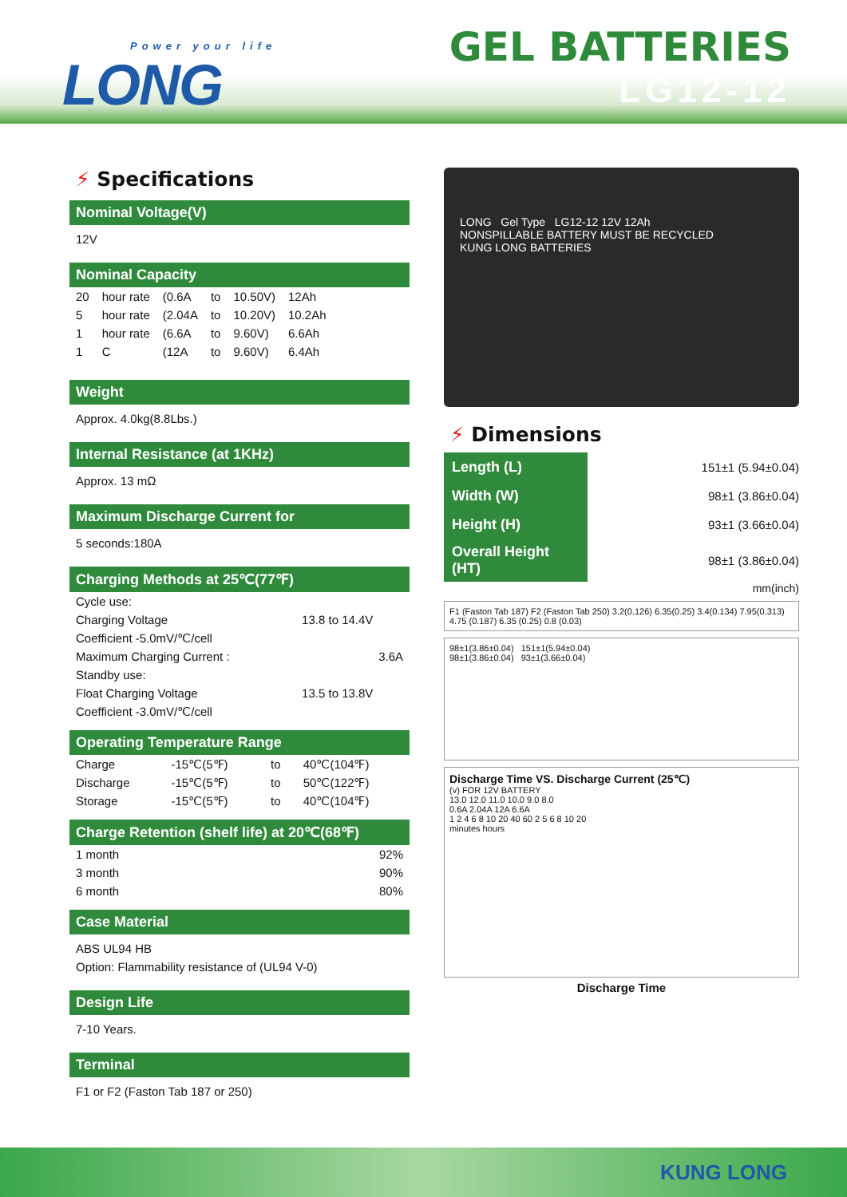Power your life
LONG
GEL BATTERIES
LG12-12
⚡ Specifications
Nominal Voltage(V)
12V
Nominal Capacity
| 20 | hour rate | (0.6A | to | 10.50V) | 12Ah |
| 5 | hour rate | (2.04A | to | 10.20V) | 10.2Ah |
| 1 | hour rate | (6.6A | to | 9.60V) | 6.6Ah |
| 1 | C | (12A | to | 9.60V) | 6.4Ah |
Weight
Approx. 4.0kg(8.8Lbs.)
Internal Resistance (at 1KHz)
Approx. 13 mΩ
Maximum Discharge Current for
5 seconds:180A
Charging Methods at 25℃(77℉)
| Cycle use: | |
| Charging Voltage | 13.8 to 14.4V |
| Coefficient -5.0mV/℃/cell | |
| Maximum Charging Current : | 3.6A |
| Standby use: | |
| Float Charging Voltage | 13.5 to 13.8V |
| Coefficient -3.0mV/℃/cell | |
Operating Temperature Range
| Charge | -15℃(5℉) | to | 40℃(104℉) |
| Discharge | -15℃(5℉) | to | 50℃(122℉) |
| Storage | -15℃(5℉) | to | 40℃(104℉) |
Charge Retention (shelf life) at 20℃(68℉)
| 1 month | 92% |
| 3 month | 90% |
| 6 month | 80% |
Case Material
ABS UL94 HB
Option: Flammability resistance of (UL94 V-0)
Design Life
7-10 Years.
Terminal
F1 or F2 (Faston Tab 187 or 250)
LONG Gel Type LG12-12 12V 12Ah
NONSPILLABLE BATTERY MUST BE RECYCLED
KUNG LONG BATTERIES
⚡ Dimensions
| Length (L) | 151±1 (5.94±0.04) |
| Width (W) | 98±1 (3.86±0.04) |
| Height (H) | 93±1 (3.66±0.04) |
| Overall Height (HT) | 98±1 (3.86±0.04) |
mm(inch)
F1 (Faston Tab 187) F2 (Faston Tab 250) 3.2(0.126) 6.35(0.25) 3.4(0.134) 7.95(0.313) 4.75 (0.187) 6.35 (0.25) 0.8 (0.03)
98±1(3.86±0.04) 151±1(5.94±0.04)
98±1(3.86±0.04) 93±1(3.66±0.04)
Discharge Time VS. Discharge Current (25℃)
(v) FOR 12V BATTERY
13.0 12.0 11.0 10.0 9.0 8.0
0.6A 2.04A 12A 6.6A
1 2 4 6 8 10 20 40 60 2 5 6 8 10 20
minutes hours
Discharge Time
KUNG LONG